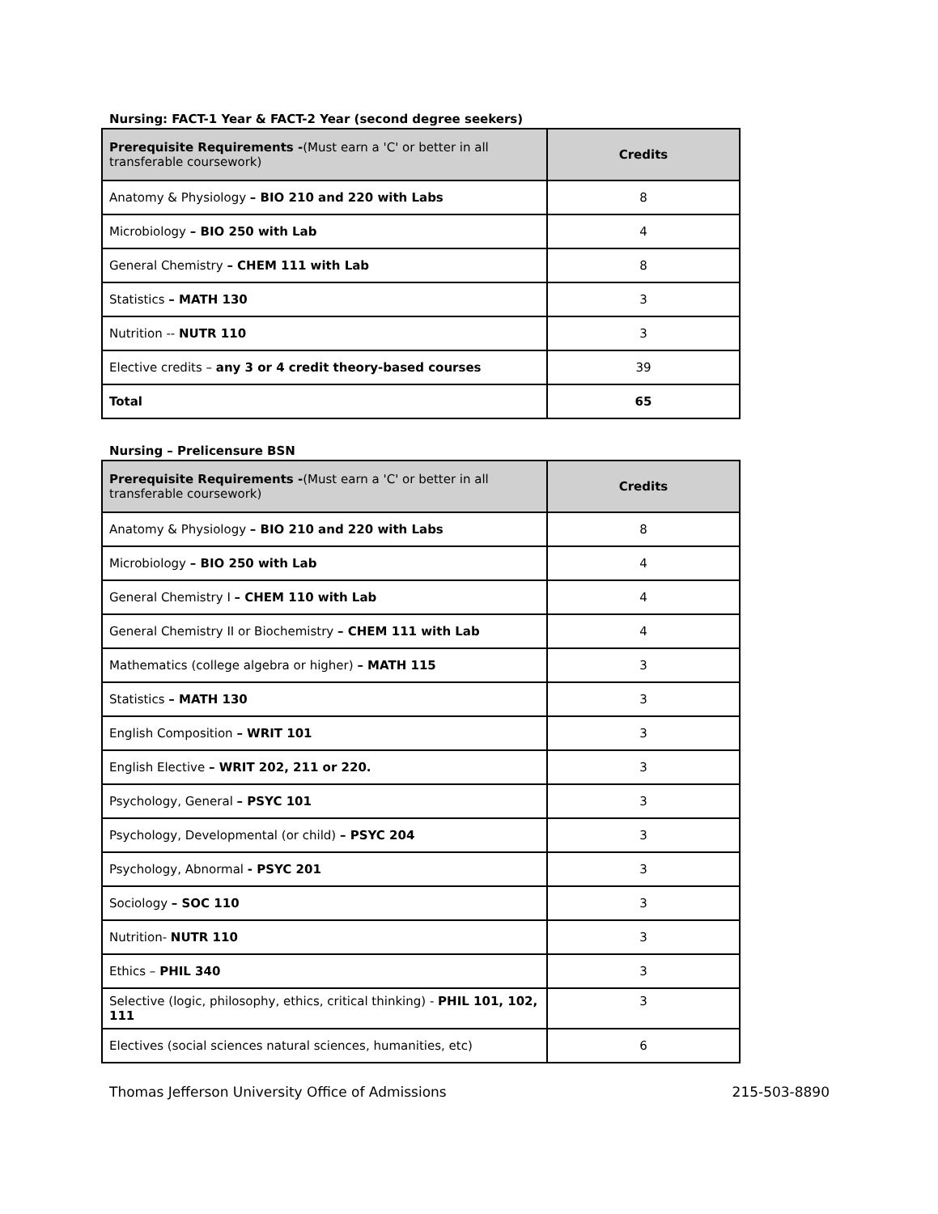Nursing: FACT-1 Year & FACT-2 Year (second degree seekers)
| Prerequisite Requirements - (Must earn a 'C' or better in all transferable coursework) | Credits |
| --- | --- |
| Anatomy & Physiology – BIO 210 and 220 with Labs | 8 |
| Microbiology – BIO 250 with Lab | 4 |
| General Chemistry – CHEM 111 with Lab | 8 |
| Statistics – MATH 130 | 3 |
| Nutrition -- NUTR 110 | 3 |
| Elective credits – any 3 or 4 credit theory-based courses | 39 |
| Total | 65 |
Nursing – Prelicensure BSN
| Prerequisite Requirements - (Must earn a 'C' or better in all transferable coursework) | Credits |
| --- | --- |
| Anatomy & Physiology – BIO 210 and 220 with Labs | 8 |
| Microbiology – BIO 250 with Lab | 4 |
| General Chemistry I – CHEM 110 with Lab | 4 |
| General Chemistry II or Biochemistry – CHEM 111 with Lab | 4 |
| Mathematics (college algebra or higher) – MATH 115 | 3 |
| Statistics – MATH 130 | 3 |
| English Composition – WRIT 101 | 3 |
| English Elective – WRIT 202, 211 or 220. | 3 |
| Psychology, General – PSYC 101 | 3 |
| Psychology, Developmental (or child) – PSYC 204 | 3 |
| Psychology, Abnormal - PSYC 201 | 3 |
| Sociology – SOC 110 | 3 |
| Nutrition- NUTR 110 | 3 |
| Ethics – PHIL 340 | 3 |
| Selective (logic, philosophy, ethics, critical thinking) - PHIL 101, 102, 111 | 3 |
| Electives (social sciences natural sciences, humanities, etc) | 6 |
Thomas Jefferson University Office of Admissions 215-503-8890